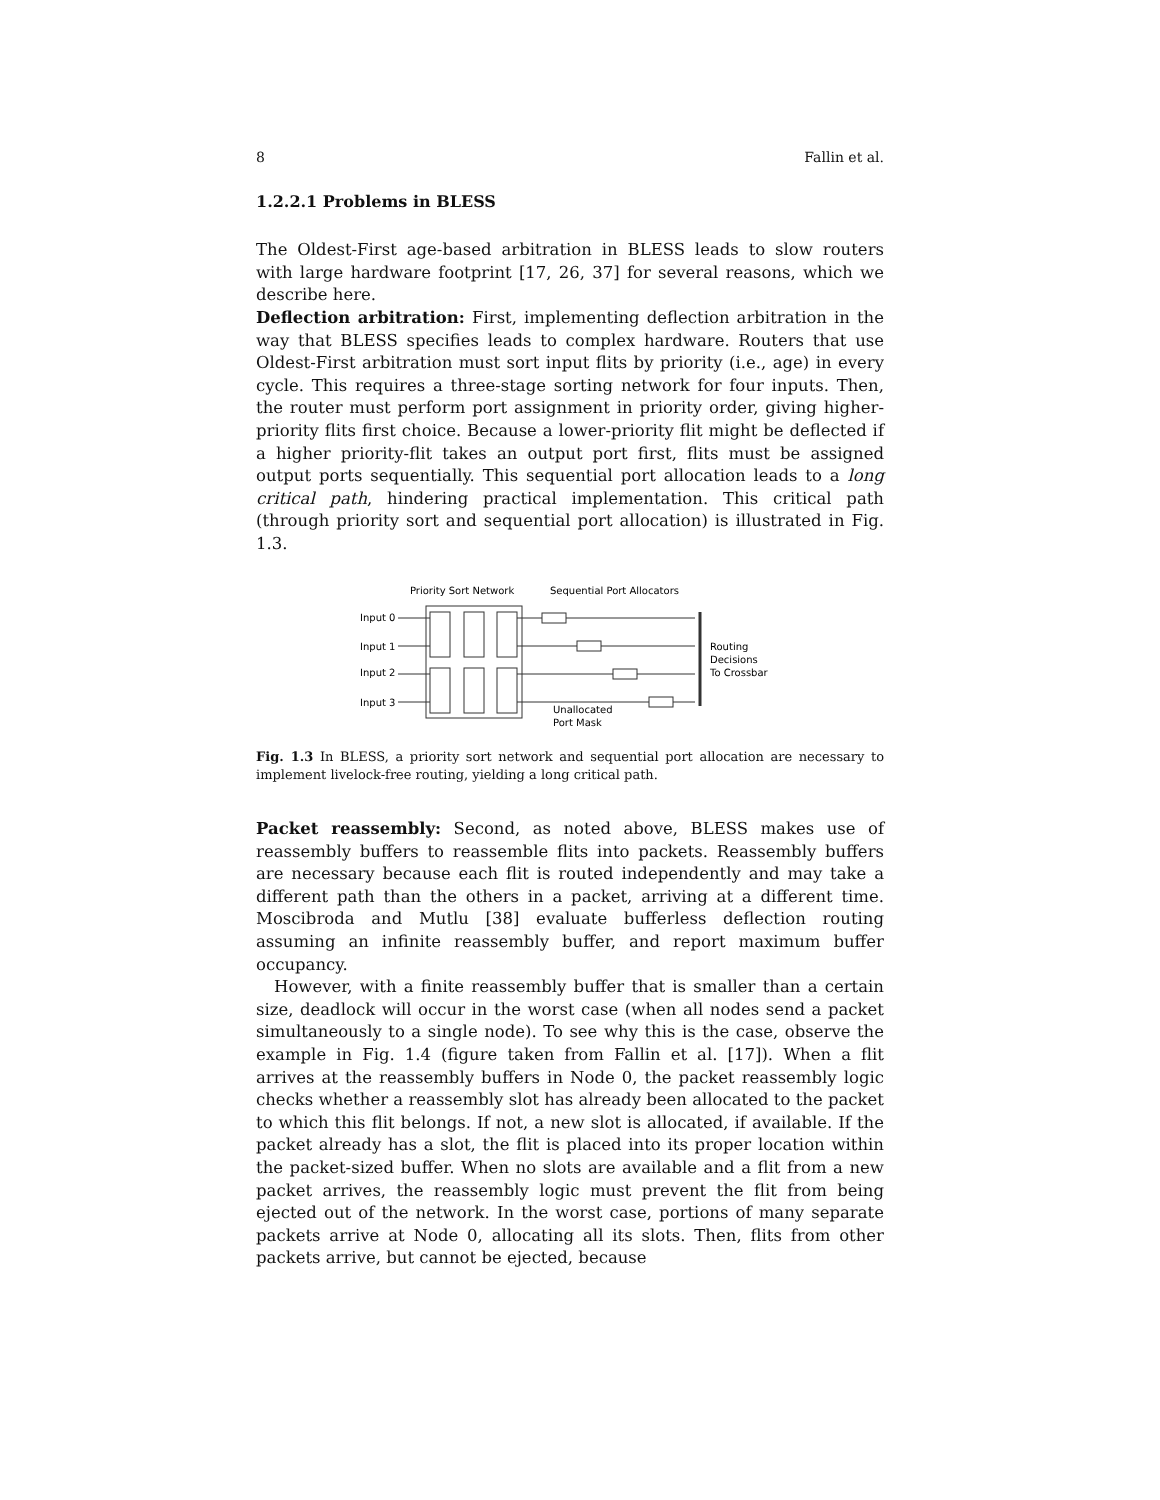8 Fallin et al.
1.2.2.1 Problems in BLESS
The Oldest-First age-based arbitration in BLESS leads to slow routers with large hardware footprint [17, 26, 37] for several reasons, which we describe here.
Deflection arbitration: First, implementing deflection arbitration in the way that BLESS specifies leads to complex hardware. Routers that use Oldest-First arbitration must sort input flits by priority (i.e., age) in every cycle. This requires a three-stage sorting network for four inputs. Then, the router must perform port assignment in priority order, giving higher-priority flits first choice. Because a lower-priority flit might be deflected if a higher priority-flit takes an output port first, flits must be assigned output ports sequentially. This sequential port allocation leads to a long critical path, hindering practical implementation. This critical path (through priority sort and sequential port allocation) is illustrated in Fig. 1.3.
Priority Sort Network
Sequential Port Allocators
Input 0
Input 1
Input 2
Input 3
Routing
Decisions
To Crossbar
Unallocated
Port Mask
Fig. 1.3 In BLESS, a priority sort network and sequential port allocation are necessary to implement livelock-free routing, yielding a long critical path.
Packet reassembly: Second, as noted above, BLESS makes use of reassembly buffers to reassemble flits into packets. Reassembly buffers are necessary because each flit is routed independently and may take a different path than the others in a packet, arriving at a different time. Moscibroda and Mutlu [38] evaluate bufferless deflection routing assuming an infinite reassembly buffer, and report maximum buffer occupancy.
However, with a finite reassembly buffer that is smaller than a certain size, deadlock will occur in the worst case (when all nodes send a packet simultaneously to a single node). To see why this is the case, observe the example in Fig. 1.4 (figure taken from Fallin et al. [17]). When a flit arrives at the reassembly buffers in Node 0, the packet reassembly logic checks whether a reassembly slot has already been allocated to the packet to which this flit belongs. If not, a new slot is allocated, if available. If the packet already has a slot, the flit is placed into its proper location within the packet-sized buffer. When no slots are available and a flit from a new packet arrives, the reassembly logic must prevent the flit from being ejected out of the network. In the worst case, portions of many separate packets arrive at Node 0, allocating all its slots. Then, flits from other packets arrive, but cannot be ejected, because